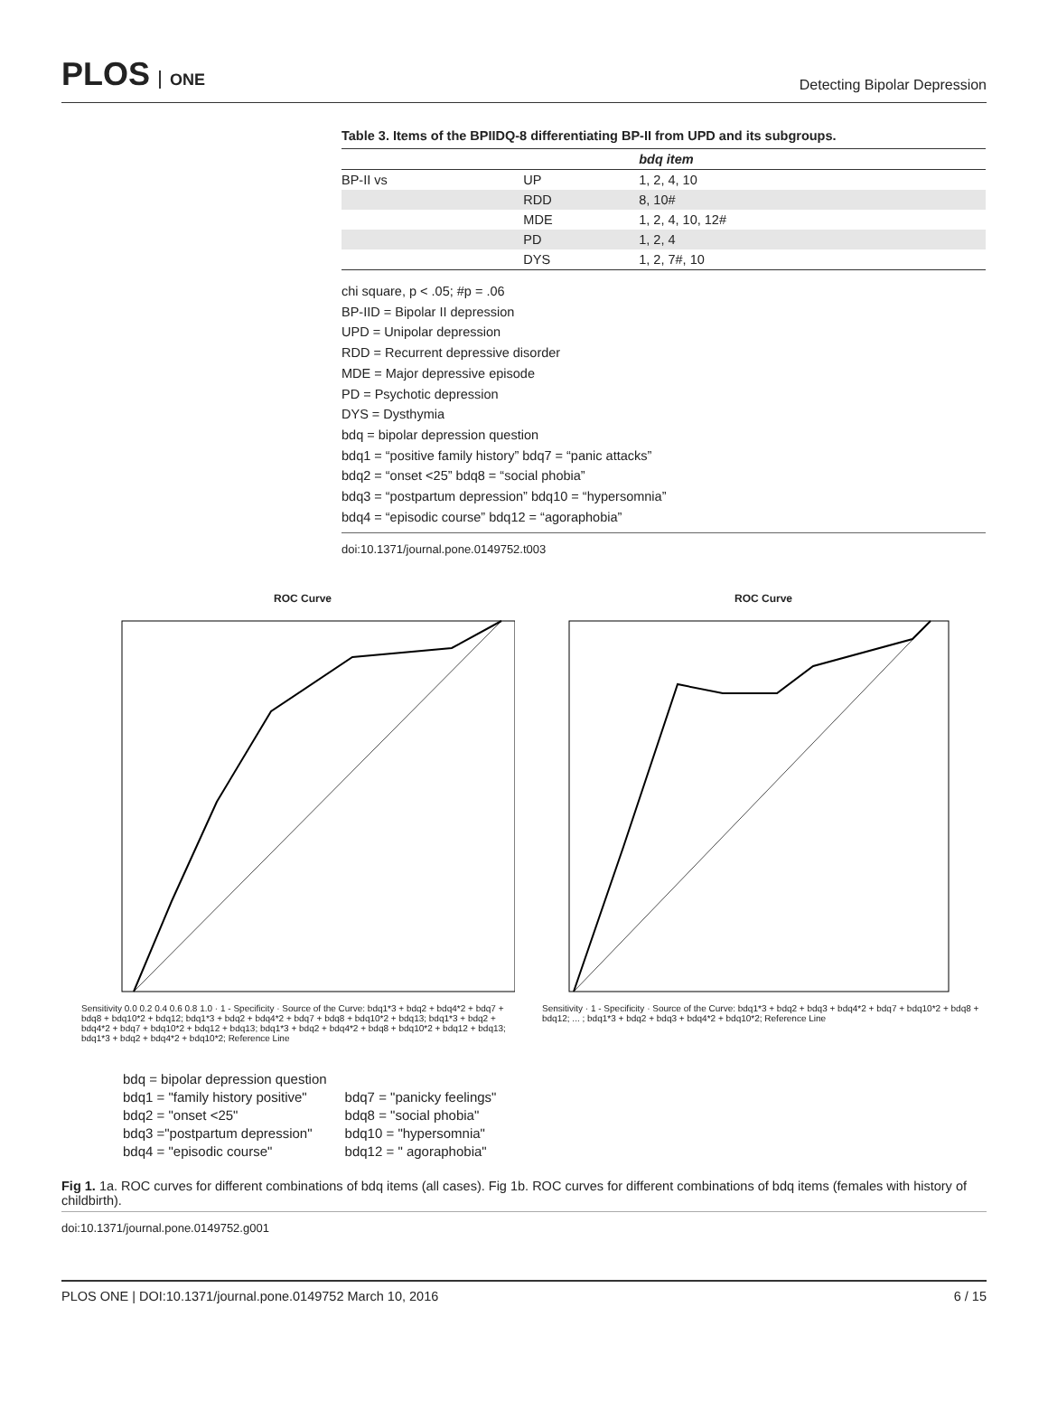PLOS ONE
Detecting Bipolar Depression
Table 3. Items of the BPIIDQ-8 differentiating BP-II from UPD and its subgroups.
| | | bdq item |
| --- | --- | --- |
| BP-II vs | UP | 1, 2, 4, 10 |
| | RDD | 8, 10# |
| | MDE | 1, 2, 4, 10, 12# |
| | PD | 1, 2, 4 |
| | DYS | 1, 2, 7#, 10 |
chi square, p < .05; #p = .06
BP-IID = Bipolar II depression
UPD = Unipolar depression
RDD = Recurrent depressive disorder
MDE = Major depressive episode
PD = Psychotic depression
DYS = Dysthymia
bdq = bipolar depression question
bdq1 = “positive family history” bdq7 = “panic attacks”
bdq2 = “onset <25” bdq8 = “social phobia”
bdq3 = “postpartum depression” bdq10 = “hypersomnia”
bdq4 = “episodic course” bdq12 = “agoraphobia”
doi:10.1371/journal.pone.0149752.t003
ROC Curve
Sensitivity 0.0 0.2 0.4 0.6 0.8 1.0 · 1 - Specificity · Source of the Curve: bdq1*3 + bdq2 + bdq4*2 + bdq7 + bdq8 + bdq10*2 + bdq12; bdq1*3 + bdq2 + bdq4*2 + bdq7 + bdq8 + bdq10*2 + bdq13; bdq1*3 + bdq2 + bdq4*2 + bdq7 + bdq10*2 + bdq12 + bdq13; bdq1*3 + bdq2 + bdq4*2 + bdq8 + bdq10*2 + bdq12 + bdq13; bdq1*3 + bdq2 + bdq4*2 + bdq10*2; Reference Line
ROC Curve
Sensitivity · 1 - Specificity · Source of the Curve: bdq1*3 + bdq2 + bdq3 + bdq4*2 + bdq7 + bdq10*2 + bdq8 + bdq12; ... ; bdq1*3 + bdq2 + bdq3 + bdq4*2 + bdq10*2; Reference Line
bdq = bipolar depression question
bdq1 = "family history positive"
bdq2 = "onset <25"
bdq3 ="postpartum depression"
bdq4 = "episodic course"
bdq7 = "panicky feelings"
bdq8 = "social phobia"
bdq10 = "hypersomnia"
bdq12 = " agoraphobia"
Fig 1. 1a. ROC curves for different combinations of bdq items (all cases). Fig 1b. ROC curves for different combinations of bdq items (females with history of childbirth).
doi:10.1371/journal.pone.0149752.g001
PLOS ONE | DOI:10.1371/journal.pone.0149752 March 10, 2016 6 / 15